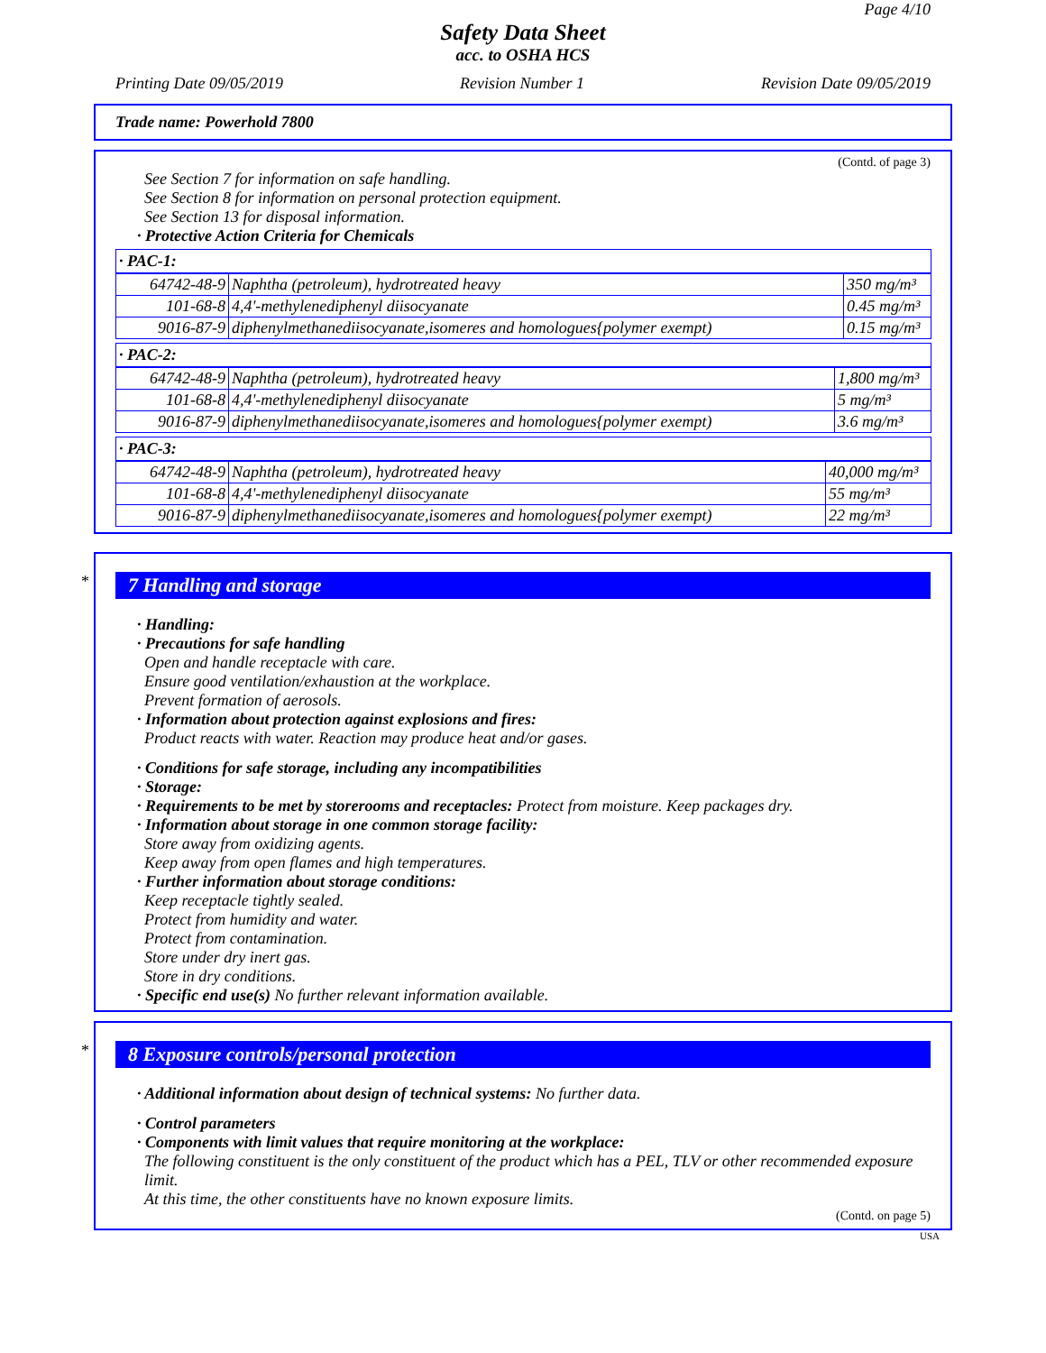Page 4/10
Safety Data Sheet
acc. to OSHA HCS
Printing Date 09/05/2019 Revision Number 1 Revision Date 09/05/2019
Trade name: Powerhold 7800
(Contd. of page 3)
See Section 7 for information on safe handling.
See Section 8 for information on personal protection equipment.
See Section 13 for disposal information.
· Protective Action Criteria for Chemicals
· PAC-1:
| 64742-48-9 | Naphtha (petroleum), hydrotreated heavy | 350 mg/m³ |
| 101-68-8 | 4,4'-methylenediphenyl diisocyanate | 0.45 mg/m³ |
| 9016-87-9 | diphenylmethanediisocyanate,isomeres and homologues{polymer exempt) | 0.15 mg/m³ |
· PAC-2:
| 64742-48-9 | Naphtha (petroleum), hydrotreated heavy | 1,800 mg/m³ |
| 101-68-8 | 4,4'-methylenediphenyl diisocyanate | 5 mg/m³ |
| 9016-87-9 | diphenylmethanediisocyanate,isomeres and homologues{polymer exempt) | 3.6 mg/m³ |
· PAC-3:
| 64742-48-9 | Naphtha (petroleum), hydrotreated heavy | 40,000 mg/m³ |
| 101-68-8 | 4,4'-methylenediphenyl diisocyanate | 55 mg/m³ |
| 9016-87-9 | diphenylmethanediisocyanate,isomeres and homologues{polymer exempt) | 22 mg/m³ |
*
7 Handling and storage
· Handling:
· Precautions for safe handling
Open and handle receptacle with care.
Ensure good ventilation/exhaustion at the workplace.
Prevent formation of aerosols.
· Information about protection against explosions and fires:
Product reacts with water. Reaction may produce heat and/or gases.
· Conditions for safe storage, including any incompatibilities
· Storage:
· Requirements to be met by storerooms and receptacles: Protect from moisture. Keep packages dry.
· Information about storage in one common storage facility:
Store away from oxidizing agents.
Keep away from open flames and high temperatures.
· Further information about storage conditions:
Keep receptacle tightly sealed.
Protect from humidity and water.
Protect from contamination.
Store under dry inert gas.
Store in dry conditions.
· Specific end use(s) No further relevant information available.
*
8 Exposure controls/personal protection
· Additional information about design of technical systems: No further data.
· Control parameters
· Components with limit values that require monitoring at the workplace:
The following constituent is the only constituent of the product which has a PEL, TLV or other recommended exposure limit.
At this time, the other constituents have no known exposure limits.
(Contd. on page 5)
USA